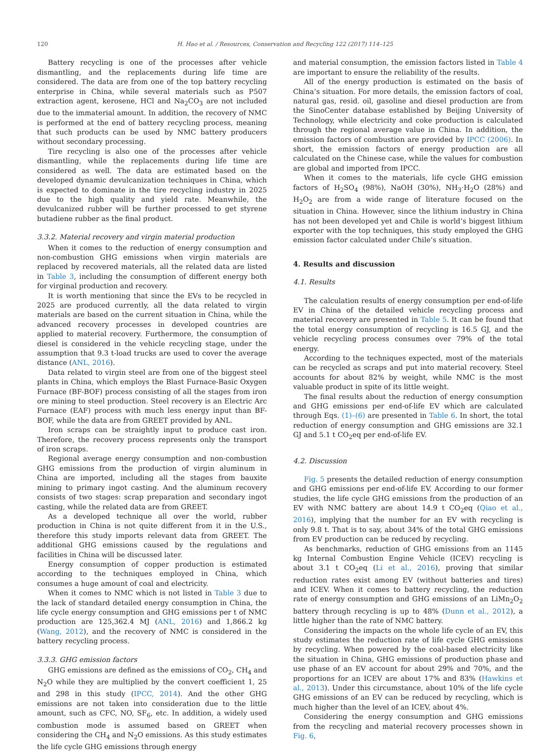120 H. Hao et al. / Resources, Conservation and Recycling 122 (2017) 114–125
Battery recycling is one of the processes after vehicle dismantling, and the replacements during life time are considered. The data are from one of the top battery recycling enterprise in China, while several materials such as P507 extraction agent, kerosene, HCl and Na<sub>2</sub>CO<sub>3</sub> are not included due to the immaterial amount. In addition, the recovery of NMC is performed at the end of battery recycling process, meaning that such products can be used by NMC battery producers without secondary processing.
Tire recycling is also one of the processes after vehicle dismantling, while the replacements during life time are considered as well. The data are estimated based on the developed dynamic devulcanization techniques in China, which is expected to dominate in the tire recycling industry in 2025 due to the high quality and yield rate. Meanwhile, the devulcanized rubber will be further processed to get styrene butadiene rubber as the final product.
3.3.2. Material recovery and virgin material production
When it comes to the reduction of energy consumption and non-combustion GHG emissions when virgin materials are replaced by recovered materials, all the related data are listed in Table 3, including the consumption of different energy both for virginal production and recovery.
It is worth mentioning that since the EVs to be recycled in 2025 are produced currently, all the data related to virgin materials are based on the current situation in China, while the advanced recovery processes in developed countries are applied to material recovery. Furthermore, the consumption of diesel is considered in the vehicle recycling stage, under the assumption that 9.3 t-load trucks are used to cover the average distance (ANL, 2016).
Data related to virgin steel are from one of the biggest steel plants in China, which employs the Blast Furnace-Basic Oxygen Furnace (BF-BOF) process consisting of all the stages from iron ore mining to steel production. Steel recovery is an Electric Arc Furnace (EAF) process with much less energy input than BF-BOF, while the data are from GREET provided by ANL.
Iron scraps can be straightly input to produce cast iron. Therefore, the recovery process represents only the transport of iron scraps.
Regional average energy consumption and non-combustion GHG emissions from the production of virgin aluminum in China are imported, including all the stages from bauxite mining to primary ingot casting. And the aluminum recovery consists of two stages: scrap preparation and secondary ingot casting, while the related data are from GREET.
As a developed technique all over the world, rubber production in China is not quite different from it in the U.S., therefore this study imports relevant data from GREET. The additional GHG emissions caused by the regulations and facilities in China will be discussed later.
Energy consumption of copper production is estimated according to the techniques employed in China, which consumes a huge amount of coal and electricity.
When it comes to NMC which is not listed in Table 3 due to the lack of standard detailed energy consumption in China, the life cycle energy consumption and GHG emissions per t of NMC production are 125,362.4 MJ (ANL, 2016) and 1,866.2 kg (Wang, 2012), and the recovery of NMC is considered in the battery recycling process.
3.3.3. GHG emission factors
GHG emissions are defined as the emissions of CO<sub>2</sub>, CH<sub>4</sub> and N<sub>2</sub>O while they are multiplied by the convert coefficient 1, 25 and 298 in this study (IPCC, 2014). And the other GHG emissions are not taken into consideration due to the little amount, such as CFC, NO, SF<sub>6</sub>, etc. In addition, a widely used combustion mode is assumed based on GREET when considering the CH<sub>4</sub> and N<sub>2</sub>O emissions. As this study estimates the life cycle GHG emissions through energy
and material consumption, the emission factors listed in Table 4 are important to ensure the reliability of the results.
All of the energy production is estimated on the basis of China’s situation. For more details, the emission factors of coal, natural gas, resid. oil, gasoline and diesel production are from the SinoCenter database established by Beijing University of Technology, while electricity and coke production is calculated through the regional average value in China. In addition, the emission factors of combustion are provided by IPCC (2006). In short, the emission factors of energy production are all calculated on the Chinese case, while the values for combustion are global and imported from IPCC.
When it comes to the materials, life cycle GHG emission factors of H<sub>2</sub>SO<sub>4</sub> (98%), NaOH (30%), NH<sub>3</sub>·H<sub>2</sub>O (28%) and H<sub>2</sub>O<sub>2</sub> are from a wide range of literature focused on the situation in China. However, since the lithium industry in China has not been developed yet and Chile is world’s biggest lithium exporter with the top techniques, this study employed the GHG emission factor calculated under Chile’s situation.
4. Results and discussion
4.1. Results
The calculation results of energy consumption per end-of-life EV in China of the detailed vehicle recycling process and material recovery are presented in Table 5. It can be found that the total energy consumption of recycling is 16.5 GJ, and the vehicle recycling process consumes over 79% of the total energy.
According to the techniques expected, most of the materials can be recycled as scraps and put into material recovery. Steel accounts for about 82% by weight, while NMC is the most valuable product in spite of its little weight.
The final results about the reduction of energy consumption and GHG emissions per end-of-life EV which are calculated through Eqs. (1)–(6) are presented in Table 6. In short, the total reduction of energy consumption and GHG emissions are 32.1 GJ and 5.1 t CO<sub>2</sub>eq per end-of-life EV.
4.2. Discussion
Fig. 5 presents the detailed reduction of energy consumption and GHG emissions per end-of-life EV. According to our former studies, the life cycle GHG emissions from the production of an EV with NMC battery are about 14.9 t CO<sub>2</sub>eq (Qiao et al., 2016), implying that the number for an EV with recycling is only 9.8 t. That is to say, about 34% of the total GHG emissions from EV production can be reduced by recycling.
As benchmarks, reduction of GHG emissions from an 1145 kg Internal Combustion Engine Vehicle (ICEV) recycling is about 3.1 t CO<sub>2</sub>eq (Li et al., 2016), proving that similar reduction rates exist among EV (without batteries and tires) and ICEV. When it comes to battery recycling, the reduction rate of energy consumption and GHG emissions of an LiMn<sub>2</sub>O<sub>2</sub> battery through recycling is up to 48% (Dunn et al., 2012), a little higher than the rate of NMC battery.
Considering the impacts on the whole life cycle of an EV, this study estimates the reduction rate of life cycle GHG emissions by recycling. When powered by the coal-based electricity like the situation in China, GHG emissions of production phase and use phase of an EV account for about 29% and 70%, and the proportions for an ICEV are about 17% and 83% (Hawkins et al., 2013). Under this circumstance, about 10% of the life cycle GHG emissions of an EV can be reduced by recycling, which is much higher than the level of an ICEV, about 4%.
Considering the energy consumption and GHG emissions from the recycling and material recovery processes shown in Fig. 6,